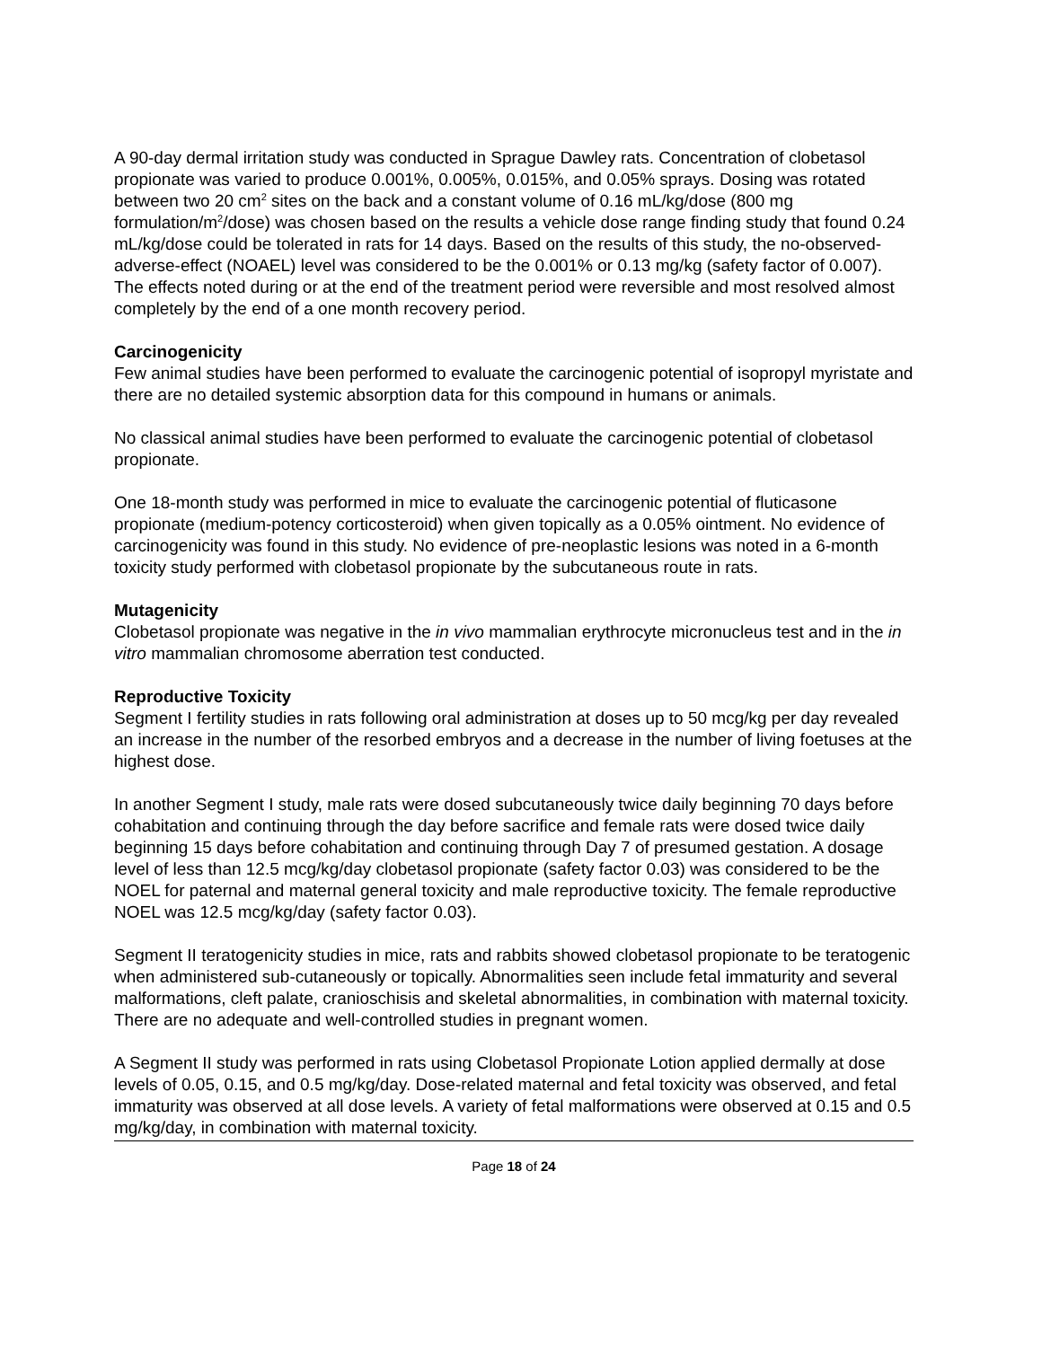A 90-day dermal irritation study was conducted in Sprague Dawley rats. Concentration of clobetasol propionate was varied to produce 0.001%, 0.005%, 0.015%, and 0.05% sprays. Dosing was rotated between two 20 cm<sup>2</sup> sites on the back and a constant volume of 0.16 mL/kg/dose (800 mg formulation/m<sup>2</sup>/dose) was chosen based on the results a vehicle dose range finding study that found 0.24 mL/kg/dose could be tolerated in rats for 14 days. Based on the results of this study, the no-observed-adverse-effect (NOAEL) level was considered to be the 0.001% or 0.13 mg/kg (safety factor of 0.007). The effects noted during or at the end of the treatment period were reversible and most resolved almost completely by the end of a one month recovery period.
Carcinogenicity
Few animal studies have been performed to evaluate the carcinogenic potential of isopropyl myristate and there are no detailed systemic absorption data for this compound in humans or animals.
No classical animal studies have been performed to evaluate the carcinogenic potential of clobetasol propionate.
One 18-month study was performed in mice to evaluate the carcinogenic potential of fluticasone propionate (medium-potency corticosteroid) when given topically as a 0.05% ointment. No evidence of carcinogenicity was found in this study. No evidence of pre-neoplastic lesions was noted in a 6-month toxicity study performed with clobetasol propionate by the subcutaneous route in rats.
Mutagenicity
Clobetasol propionate was negative in the in vivo mammalian erythrocyte micronucleus test and in the in vitro mammalian chromosome aberration test conducted.
Reproductive Toxicity
Segment I fertility studies in rats following oral administration at doses up to 50 mcg/kg per day revealed an increase in the number of the resorbed embryos and a decrease in the number of living foetuses at the highest dose.
In another Segment I study, male rats were dosed subcutaneously twice daily beginning 70 days before cohabitation and continuing through the day before sacrifice and female rats were dosed twice daily beginning 15 days before cohabitation and continuing through Day 7 of presumed gestation. A dosage level of less than 12.5 mcg/kg/day clobetasol propionate (safety factor 0.03) was considered to be the NOEL for paternal and maternal general toxicity and male reproductive toxicity. The female reproductive NOEL was 12.5 mcg/kg/day (safety factor 0.03).
Segment II teratogenicity studies in mice, rats and rabbits showed clobetasol propionate to be teratogenic when administered sub-cutaneously or topically. Abnormalities seen include fetal immaturity and several malformations, cleft palate, cranioschisis and skeletal abnormalities, in combination with maternal toxicity. There are no adequate and well-controlled studies in pregnant women.
A Segment II study was performed in rats using Clobetasol Propionate Lotion applied dermally at dose levels of 0.05, 0.15, and 0.5 mg/kg/day. Dose-related maternal and fetal toxicity was observed, and fetal immaturity was observed at all dose levels. A variety of fetal malformations were observed at 0.15 and 0.5 mg/kg/day, in combination with maternal toxicity.
Page 18 of 24